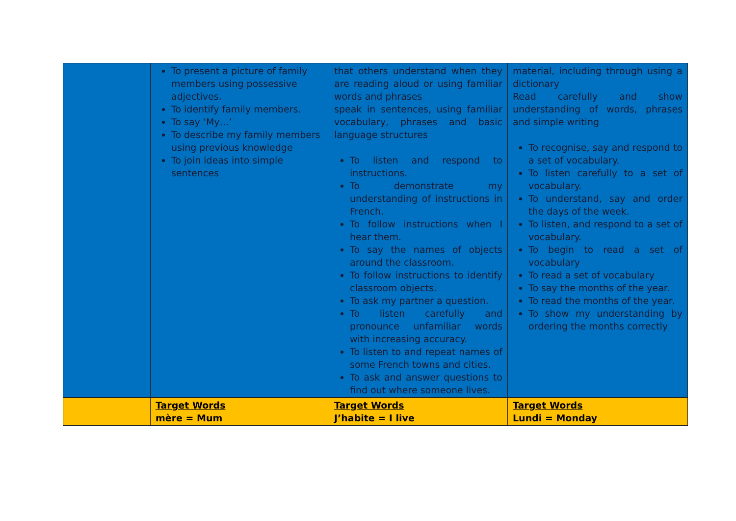| | To present a picture of family members using possessive adjectives. To identify family members. To say ‘My…’ To describe my family members using previous knowledge To join ideas into simple sentences | that others understand when they are reading aloud or using familiar words and phrases speak in sentences, using familiar vocabulary, phrases and basic language structures To listen and respond to instructions. To demonstrate my understanding of instructions in French. To follow instructions when I hear them. To say the names of objects around the classroom. To follow instructions to identify classroom objects. To ask my partner a question. To listen carefully and pronounce unfamiliar words with increasing accuracy. To listen to and repeat names of some French towns and cities. To ask and answer questions to find out where someone lives. | material, including through using a dictionary Read carefully and show understanding of words, phrases and simple writing To recognise, say and respond to a set of vocabulary. To listen carefully to a set of vocabulary. To understand, say and order the days of the week. To listen, and respond to a set of vocabulary. To begin to read a set of vocabulary To read a set of vocabulary To say the months of the year. To read the months of the year. To show my understanding by ordering the months correctly |
| | Target Words mère = Mum | Target Words J’habite = I live | Target Words Lundi = Monday |